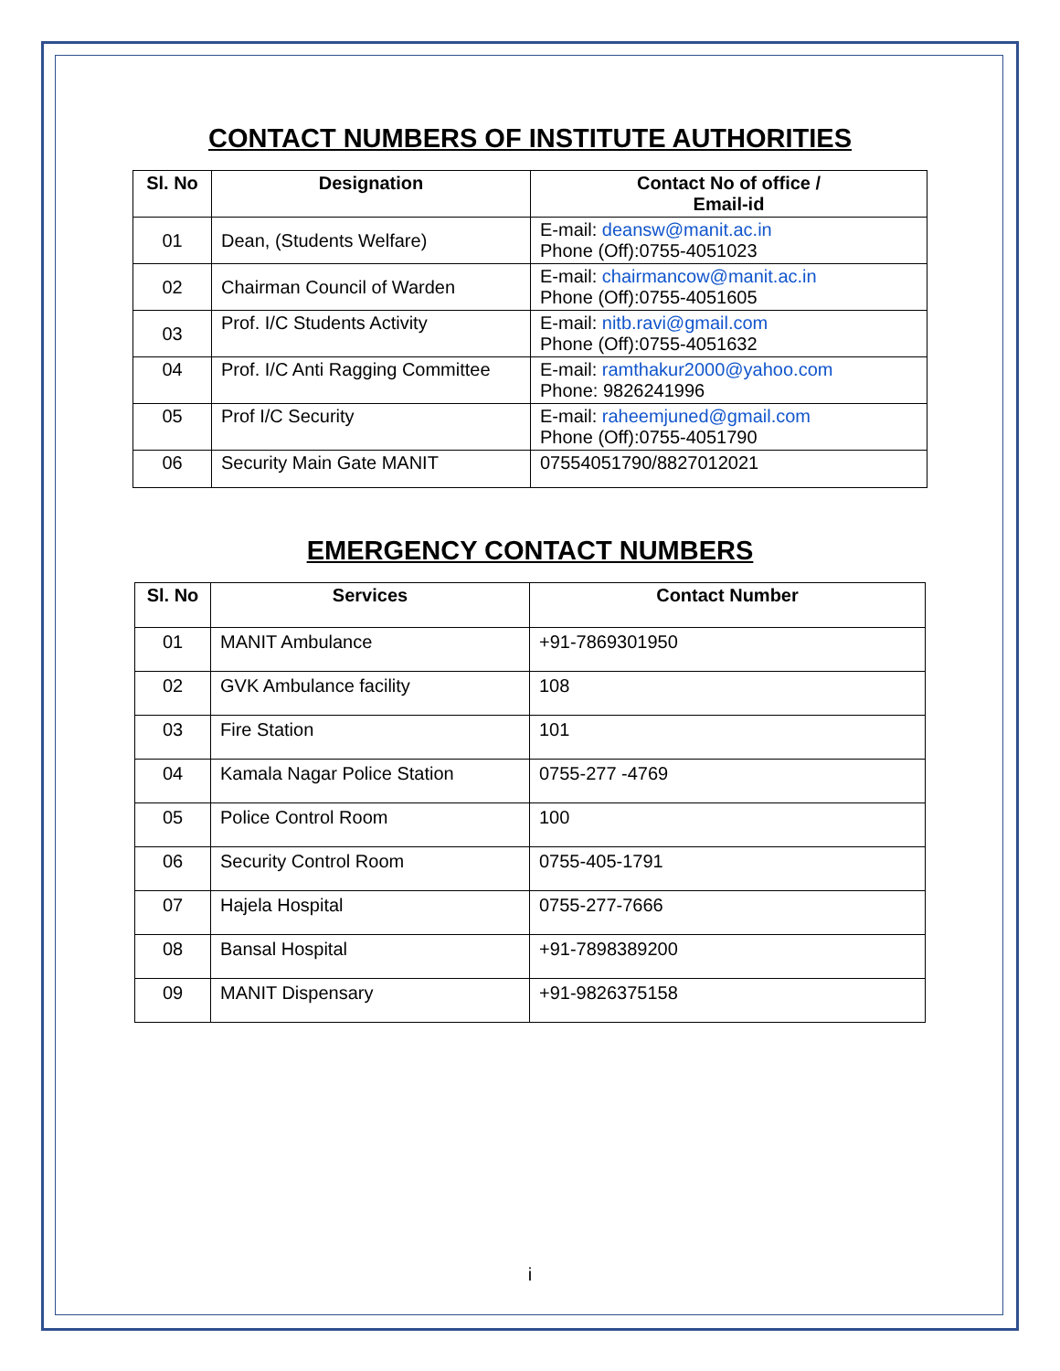CONTACT NUMBERS OF INSTITUTE AUTHORITIES
| Sl. No | Designation | Contact No of office / Email-id |
| --- | --- | --- |
| 01 | Dean, (Students Welfare) | E-mail: deansw@manit.ac.in Phone (Off):0755-4051023 |
| 02 | Chairman Council of Warden | E-mail: chairmancow@manit.ac.in Phone (Off):0755-4051605 |
| 03 | Prof. I/C Students Activity | E-mail: nitb.ravi@gmail.com Phone (Off):0755-4051632 |
| 04 | Prof. I/C Anti Ragging Committee | E-mail: ramthakur2000@yahoo.com Phone: 9826241996 |
| 05 | Prof I/C Security | E-mail: raheemjuned@gmail.com Phone (Off):0755-4051790 |
| 06 | Security Main Gate MANIT | 07554051790/8827012021 |
EMERGENCY CONTACT NUMBERS
| Sl. No | Services | Contact Number |
| --- | --- | --- |
| 01 | MANIT Ambulance | +91-7869301950 |
| 02 | GVK Ambulance facility | 108 |
| 03 | Fire Station | 101 |
| 04 | Kamala Nagar Police Station | 0755-277 -4769 |
| 05 | Police Control Room | 100 |
| 06 | Security Control Room | 0755-405-1791 |
| 07 | Hajela Hospital | 0755-277-7666 |
| 08 | Bansal Hospital | +91-7898389200 |
| 09 | MANIT Dispensary | +91-9826375158 |
i